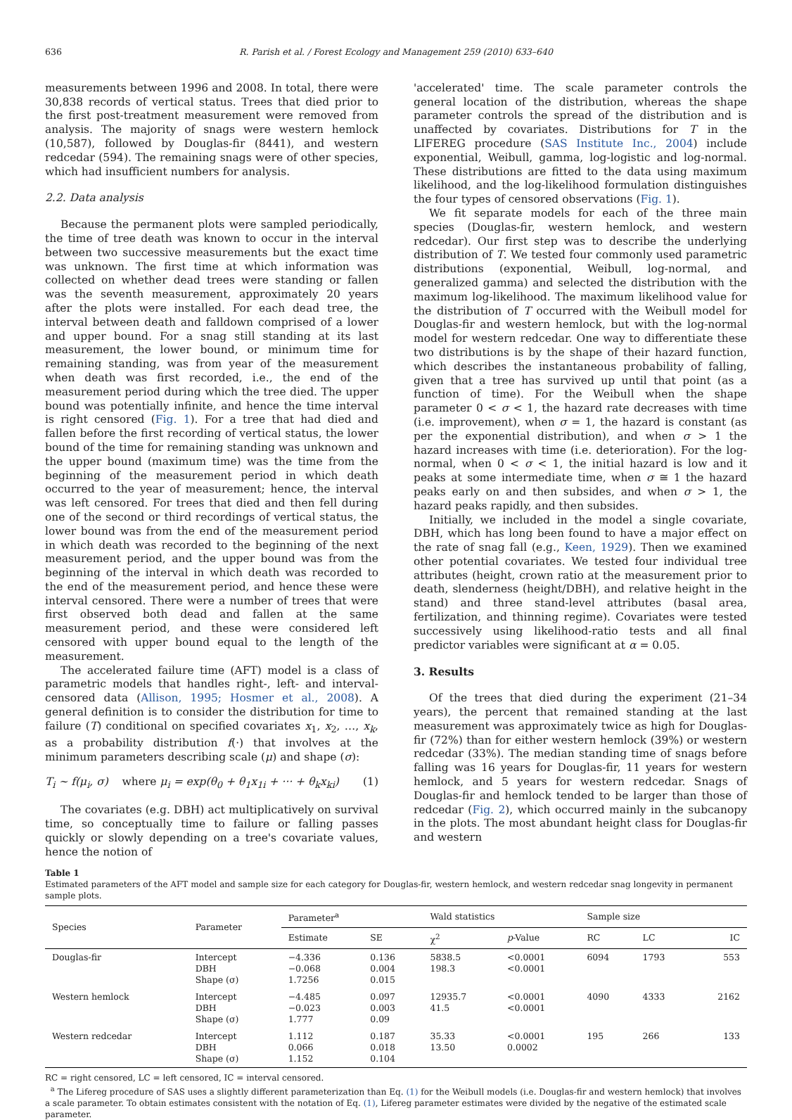636 R. Parish et al. / Forest Ecology and Management 259 (2010) 633–640
measurements between 1996 and 2008. In total, there were 30,838 records of vertical status. Trees that died prior to the first post-treatment measurement were removed from analysis. The majority of snags were western hemlock (10,587), followed by Douglas-fir (8441), and western redcedar (594). The remaining snags were of other species, which had insufficient numbers for analysis.
2.2. Data analysis
Because the permanent plots were sampled periodically, the time of tree death was known to occur in the interval between two successive measurements but the exact time was unknown. The first time at which information was collected on whether dead trees were standing or fallen was the seventh measurement, approximately 20 years after the plots were installed. For each dead tree, the interval between death and falldown comprised of a lower and upper bound. For a snag still standing at its last measurement, the lower bound, or minimum time for remaining standing, was from year of the measurement when death was first recorded, i.e., the end of the measurement period during which the tree died. The upper bound was potentially infinite, and hence the time interval is right censored (Fig. 1). For a tree that had died and fallen before the first recording of vertical status, the lower bound of the time for remaining standing was unknown and the upper bound (maximum time) was the time from the beginning of the measurement period in which death occurred to the year of measurement; hence, the interval was left censored. For trees that died and then fell during one of the second or third recordings of vertical status, the lower bound was from the end of the measurement period in which death was recorded to the beginning of the next measurement period, and the upper bound was from the beginning of the interval in which death was recorded to the end of the measurement period, and hence these were interval censored. There were a number of trees that were first observed both dead and fallen at the same measurement period, and these were considered left censored with upper bound equal to the length of the measurement.
The accelerated failure time (AFT) model is a class of parametric models that handles right-, left- and interval-censored data (Allison, 1995; Hosmer et al., 2008). A general definition is to consider the distribution for time to failure (T) conditional on specified covariates x<sub>1</sub>, x<sub>2</sub>, …, x<sub>k</sub>, as a probability distribution f(·) that involves at the minimum parameters describing scale (μ) and shape (σ):
T<sub>i</sub> ~ f(μ<sub>i</sub>, σ) where μ<sub>i</sub> = exp(θ<sub>0</sub> + θ<sub>1</sub>x<sub>1i</sub> + ··· + θ<sub>k</sub>x<sub>ki</sub>) (1)
The covariates (e.g. DBH) act multiplicatively on survival time, so conceptually time to failure or falling passes quickly or slowly depending on a tree's covariate values, hence the notion of
'accelerated' time. The scale parameter controls the general location of the distribution, whereas the shape parameter controls the spread of the distribution and is unaffected by covariates. Distributions for T in the LIFEREG procedure (SAS Institute Inc., 2004) include exponential, Weibull, gamma, log-logistic and log-normal. These distributions are fitted to the data using maximum likelihood, and the log-likelihood formulation distinguishes the four types of censored observations (Fig. 1).
We fit separate models for each of the three main species (Douglas-fir, western hemlock, and western redcedar). Our first step was to describe the underlying distribution of T. We tested four commonly used parametric distributions (exponential, Weibull, log-normal, and generalized gamma) and selected the distribution with the maximum log-likelihood. The maximum likelihood value for the distribution of T occurred with the Weibull model for Douglas-fir and western hemlock, but with the log-normal model for western redcedar. One way to differentiate these two distributions is by the shape of their hazard function, which describes the instantaneous probability of falling, given that a tree has survived up until that point (as a function of time). For the Weibull when the shape parameter 0 < σ < 1, the hazard rate decreases with time (i.e. improvement), when σ = 1, the hazard is constant (as per the exponential distribution), and when σ > 1 the hazard increases with time (i.e. deterioration). For the log-normal, when 0 < σ < 1, the initial hazard is low and it peaks at some intermediate time, when σ ≅ 1 the hazard peaks early on and then subsides, and when σ > 1, the hazard peaks rapidly, and then subsides.
Initially, we included in the model a single covariate, DBH, which has long been found to have a major effect on the rate of snag fall (e.g., Keen, 1929). Then we examined other potential covariates. We tested four individual tree attributes (height, crown ratio at the measurement prior to death, slenderness (height/DBH), and relative height in the stand) and three stand-level attributes (basal area, fertilization, and thinning regime). Covariates were tested successively using likelihood-ratio tests and all final predictor variables were significant at α = 0.05.
3. Results
Of the trees that died during the experiment (21–34 years), the percent that remained standing at the last measurement was approximately twice as high for Douglas-fir (72%) than for either western hemlock (39%) or western redcedar (33%). The median standing time of snags before falling was 16 years for Douglas-fir, 11 years for western hemlock, and 5 years for western redcedar. Snags of Douglas-fir and hemlock tended to be larger than those of redcedar (Fig. 2), which occurred mainly in the subcanopy in the plots. The most abundant height class for Douglas-fir and western
Table 1
Estimated parameters of the AFT model and sample size for each category for Douglas-fir, western hemlock, and western redcedar snag longevity in permanent sample plots.
| Species | Parameter | Parameter<sup>a</sup> | | Wald statistics | | Sample size | | |
| --- | --- | --- | --- | --- | --- | --- | --- | --- |
| | | Estimate | SE | χ<sup>2</sup> | p -Value | RC | LC | IC |
| Douglas-fir | Intercept DBH Shape (σ) | −4.336 −0.068 1.7256 | 0.136 0.004 0.015 | 5838.5 198.3 | <0.0001 <0.0001 | 6094 | 1793 | 553 |
| Western hemlock | Intercept DBH Shape (σ) | −4.485 −0.023 1.777 | 0.097 0.003 0.09 | 12935.7 41.5 | <0.0001 <0.0001 | 4090 | 4333 | 2162 |
| Western redcedar | Intercept DBH Shape (σ) | 1.112 0.066 1.152 | 0.187 0.018 0.104 | 35.33 13.50 | <0.0001 0.0002 | 195 | 266 | 133 |
RC = right censored, LC = left censored, IC = interval censored.
<sup>a</sup> The Lifereg procedure of SAS uses a slightly different parameterization than Eq. (1) for the Weibull models (i.e. Douglas-fir and western hemlock) that involves a scale parameter. To obtain estimates consistent with the notation of Eq. (1), Lifereg parameter estimates were divided by the negative of the estimated scale parameter.